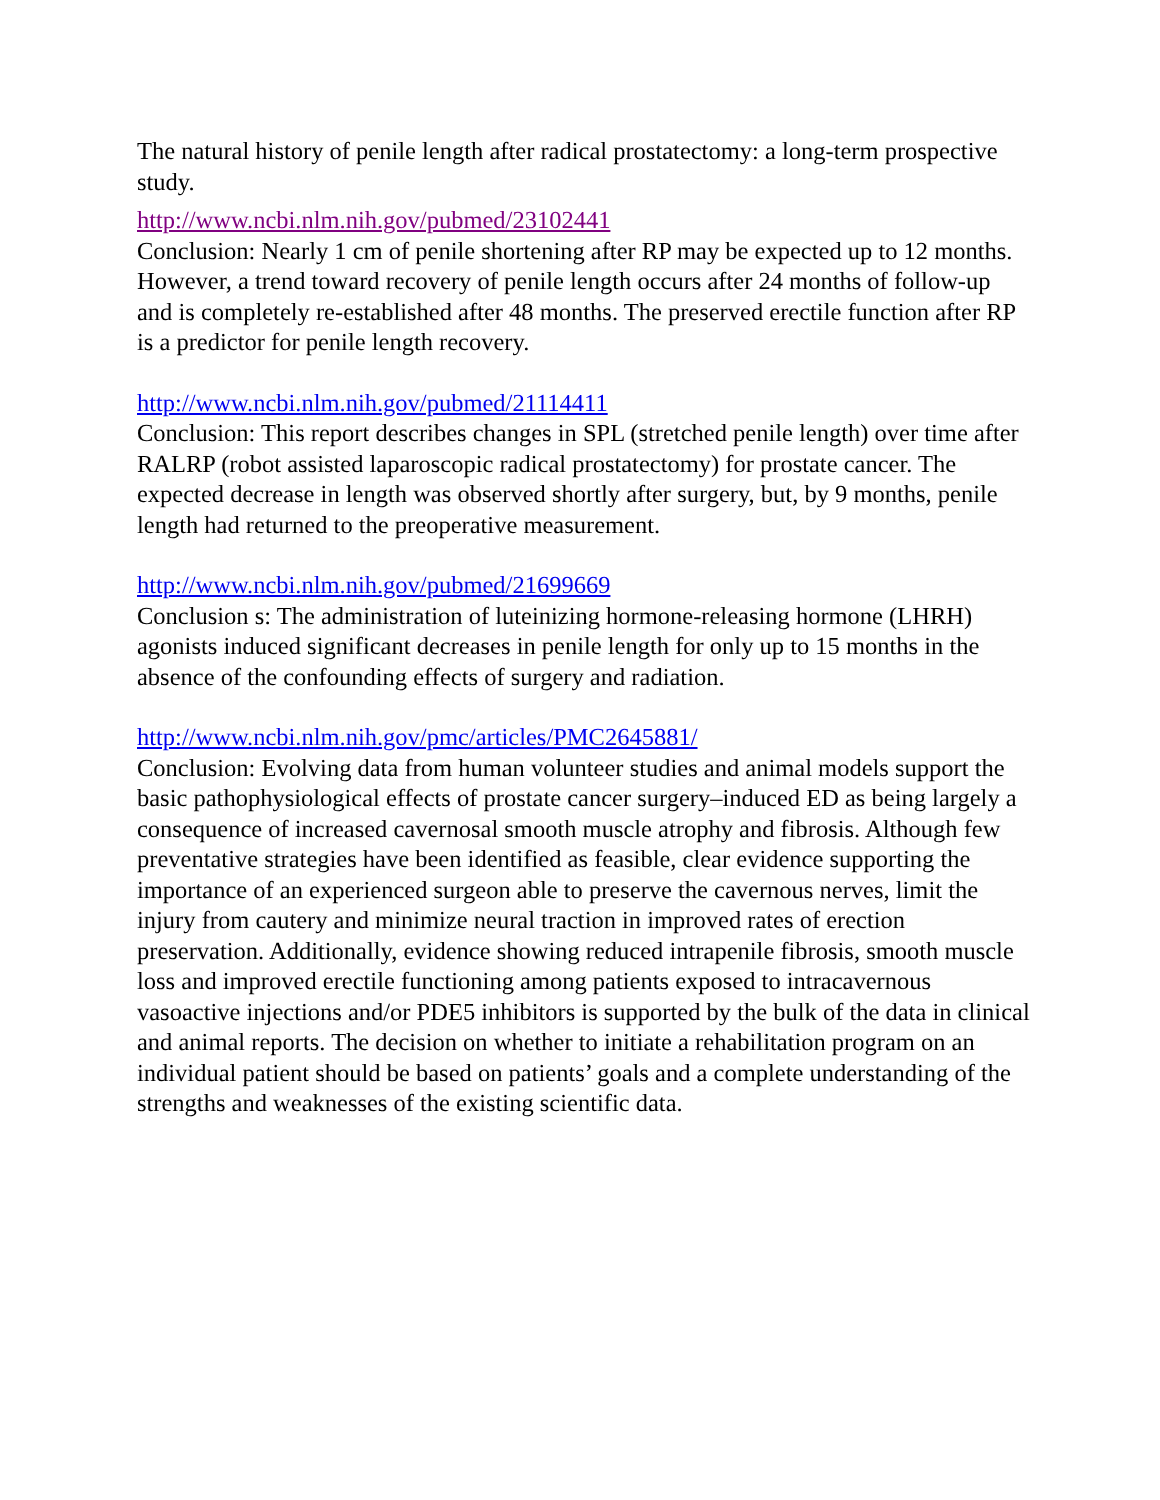The natural history of penile length after radical prostatectomy: a long-term prospective study.
http://www.ncbi.nlm.nih.gov/pubmed/23102441
Conclusion: Nearly 1 cm of penile shortening after RP may be expected up to 12 months. However, a trend toward recovery of penile length occurs after 24 months of follow-up and is completely re-established after 48 months. The preserved erectile function after RP is a predictor for penile length recovery.
http://www.ncbi.nlm.nih.gov/pubmed/21114411
Conclusion: This report describes changes in SPL (stretched penile length) over time after RALRP (robot assisted laparoscopic radical prostatectomy) for prostate cancer. The expected decrease in length was observed shortly after surgery, but, by 9 months, penile length had returned to the preoperative measurement.
http://www.ncbi.nlm.nih.gov/pubmed/21699669
Conclusion s: The administration of luteinizing hormone-releasing hormone (LHRH) agonists induced significant decreases in penile length for only up to 15 months in the absence of the confounding effects of surgery and radiation.
http://www.ncbi.nlm.nih.gov/pmc/articles/PMC2645881/
Conclusion: Evolving data from human volunteer studies and animal models support the basic pathophysiological effects of prostate cancer surgery–induced ED as being largely a consequence of increased cavernosal smooth muscle atrophy and fibrosis. Although few preventative strategies have been identified as feasible, clear evidence supporting the importance of an experienced surgeon able to preserve the cavernous nerves, limit the injury from cautery and minimize neural traction in improved rates of erection preservation. Additionally, evidence showing reduced intrapenile fibrosis, smooth muscle loss and improved erectile functioning among patients exposed to intracavernous vasoactive injections and/or PDE5 inhibitors is supported by the bulk of the data in clinical and animal reports. The decision on whether to initiate a rehabilitation program on an individual patient should be based on patients’ goals and a complete understanding of the strengths and weaknesses of the existing scientific data.